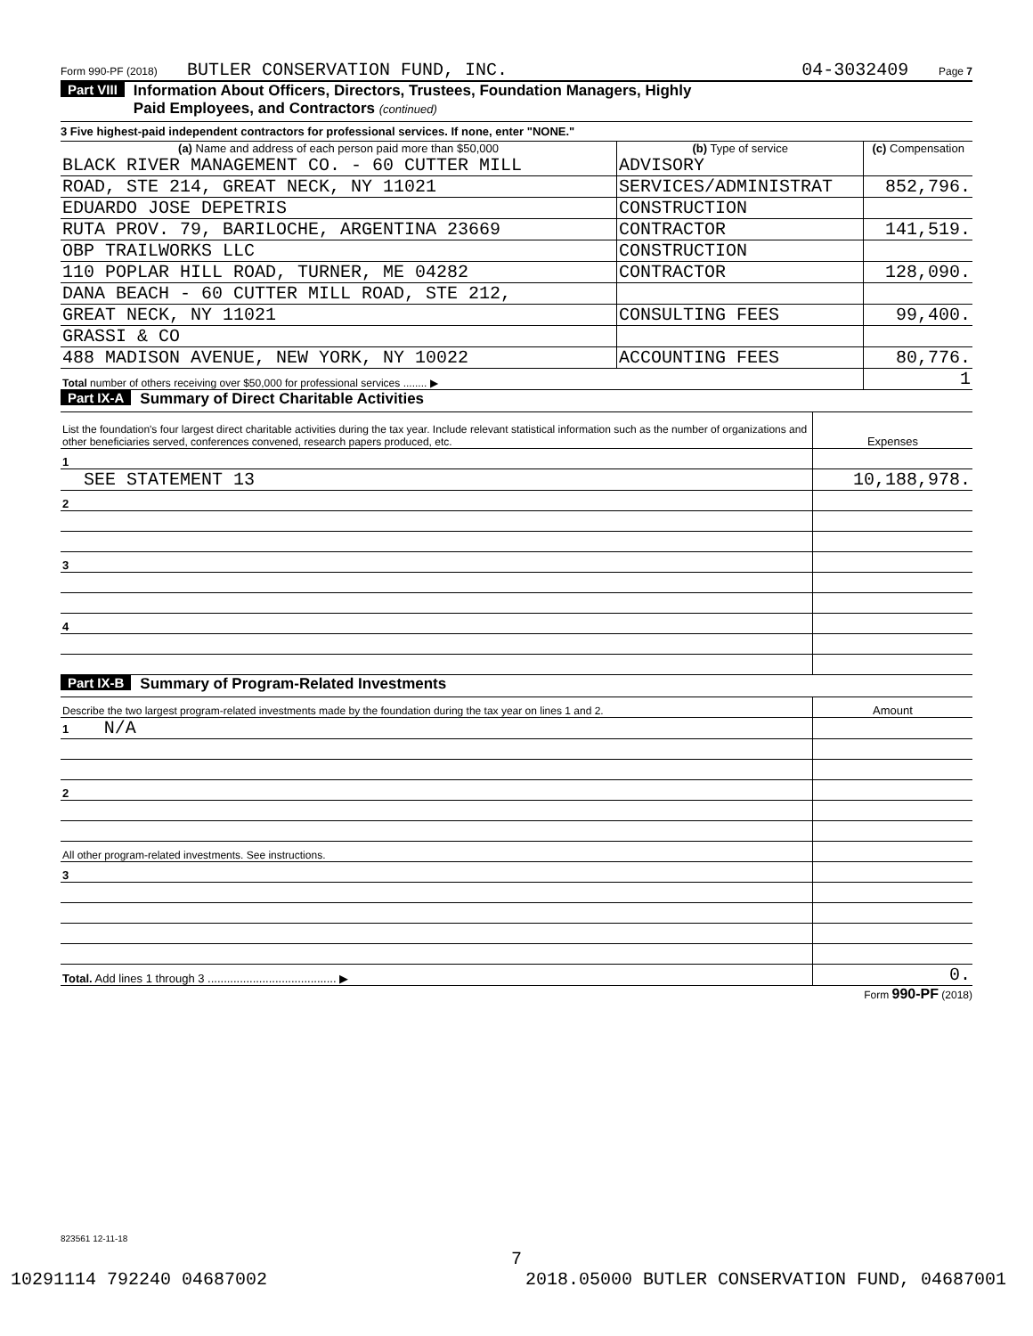Form 990-PF (2018) BUTLER CONSERVATION FUND, INC. 04-3032409 Page 7
Part VIII Information About Officers, Directors, Trustees, Foundation Managers, Highly
Paid Employees, and Contractors (continued)
3 Five highest-paid independent contractors for professional services. If none, enter "NONE."
| (a) Name and address of each person paid more than $50,000 | (b) Type of service | (c) Compensation |
| --- | --- | --- |
| BLACK RIVER MANAGEMENT CO. - 60 CUTTER MILL | ADVISORY | |
| ROAD, STE 214, GREAT NECK, NY 11021 | SERVICES/ADMINISTRAT | 852,796. |
| EDUARDO JOSE DEPETRIS | CONSTRUCTION | |
| RUTA PROV. 79, BARILOCHE, ARGENTINA 23669 | CONTRACTOR | 141,519. |
| OBP TRAILWORKS LLC | CONSTRUCTION | |
| 110 POPLAR HILL ROAD, TURNER, ME 04282 | CONTRACTOR | 128,090. |
| DANA BEACH - 60 CUTTER MILL ROAD, STE 212, | | |
| GREAT NECK, NY 11021 | CONSULTING FEES | 99,400. |
| GRASSI & CO | | |
| 488 MADISON AVENUE, NEW YORK, NY 10022 | ACCOUNTING FEES | 80,776. |
| Total number of others receiving over $50,000 for professional services ........ ▶ | | 1 |
Part IX-A Summary of Direct Charitable Activities
| List the foundation's four largest direct charitable activities during the tax year. Include relevant statistical information such as the number of organizations and other beneficiaries served, conferences convened, research papers produced, etc. | Expenses |
| 1 | |
| SEE STATEMENT 13 | 10,188,978. |
| 2 | |
| 3 | |
| 4 | |
Part IX-B Summary of Program-Related Investments
| Describe the two largest program-related investments made by the foundation during the tax year on lines 1 and 2. | Amount |
| 1 N/A | |
| 2 | |
| All other program-related investments. See instructions. | |
| 3 | |
| Total. Add lines 1 through 3 ........................................ ▶ | 0. |
Form 990-PF (2018)
823561 12-11-18
7
10291114 792240 04687002 2018.05000 BUTLER CONSERVATION FUND, 04687001